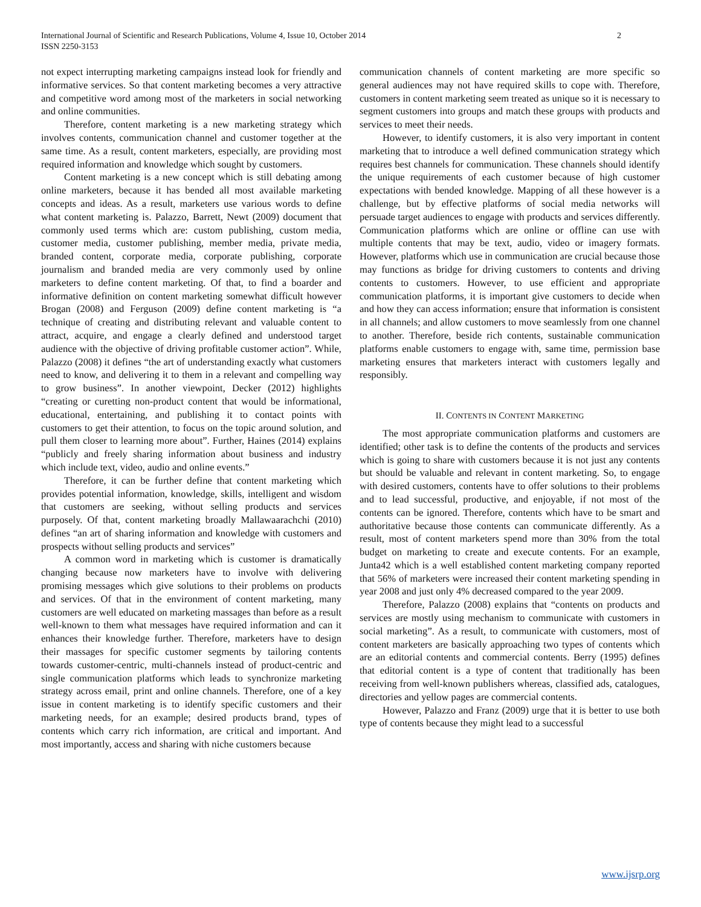2 International Journal of Scientific and Research Publications, Volume 4, Issue 10, October 2014
ISSN 2250-3153
not expect interrupting marketing campaigns instead look for friendly and informative services. So that content marketing becomes a very attractive and competitive word among most of the marketers in social networking and online communities.
Therefore, content marketing is a new marketing strategy which involves contents, communication channel and customer together at the same time. As a result, content marketers, especially, are providing most required information and knowledge which sought by customers.
Content marketing is a new concept which is still debating among online marketers, because it has bended all most available marketing concepts and ideas. As a result, marketers use various words to define what content marketing is. Palazzo, Barrett, Newt (2009) document that commonly used terms which are: custom publishing, custom media, customer media, customer publishing, member media, private media, branded content, corporate media, corporate publishing, corporate journalism and branded media are very commonly used by online marketers to define content marketing. Of that, to find a boarder and informative definition on content marketing somewhat difficult however Brogan (2008) and Ferguson (2009) define content marketing is “a technique of creating and distributing relevant and valuable content to attract, acquire, and engage a clearly defined and understood target audience with the objective of driving profitable customer action”. While, Palazzo (2008) it defines “the art of understanding exactly what customers need to know, and delivering it to them in a relevant and compelling way to grow business”. In another viewpoint, Decker (2012) highlights “creating or curetting non-product content that would be informational, educational, entertaining, and publishing it to contact points with customers to get their attention, to focus on the topic around solution, and pull them closer to learning more about”. Further, Haines (2014) explains “publicly and freely sharing information about business and industry which include text, video, audio and online events.”
Therefore, it can be further define that content marketing which provides potential information, knowledge, skills, intelligent and wisdom that customers are seeking, without selling products and services purposely. Of that, content marketing broadly Mallawaarachchi (2010) defines “an art of sharing information and knowledge with customers and prospects without selling products and services”
A common word in marketing which is customer is dramatically changing because now marketers have to involve with delivering promising messages which give solutions to their problems on products and services. Of that in the environment of content marketing, many customers are well educated on marketing massages than before as a result well-known to them what messages have required information and can it enhances their knowledge further. Therefore, marketers have to design their massages for specific customer segments by tailoring contents towards customer-centric, multi-channels instead of product-centric and single communication platforms which leads to synchronize marketing strategy across email, print and online channels. Therefore, one of a key issue in content marketing is to identify specific customers and their marketing needs, for an example; desired products brand, types of contents which carry rich information, are critical and important. And most importantly, access and sharing with niche customers because
communication channels of content marketing are more specific so general audiences may not have required skills to cope with. Therefore, customers in content marketing seem treated as unique so it is necessary to segment customers into groups and match these groups with products and services to meet their needs.
However, to identify customers, it is also very important in content marketing that to introduce a well defined communication strategy which requires best channels for communication. These channels should identify the unique requirements of each customer because of high customer expectations with bended knowledge. Mapping of all these however is a challenge, but by effective platforms of social media networks will persuade target audiences to engage with products and services differently. Communication platforms which are online or offline can use with multiple contents that may be text, audio, video or imagery formats. However, platforms which use in communication are crucial because those may functions as bridge for driving customers to contents and driving contents to customers. However, to use efficient and appropriate communication platforms, it is important give customers to decide when and how they can access information; ensure that information is consistent in all channels; and allow customers to move seamlessly from one channel to another. Therefore, beside rich contents, sustainable communication platforms enable customers to engage with, same time, permission base marketing ensures that marketers interact with customers legally and responsibly.
II. CONTENTS IN CONTENT MARKETING
The most appropriate communication platforms and customers are identified; other task is to define the contents of the products and services which is going to share with customers because it is not just any contents but should be valuable and relevant in content marketing. So, to engage with desired customers, contents have to offer solutions to their problems and to lead successful, productive, and enjoyable, if not most of the contents can be ignored. Therefore, contents which have to be smart and authoritative because those contents can communicate differently. As a result, most of content marketers spend more than 30% from the total budget on marketing to create and execute contents. For an example, Junta42 which is a well established content marketing company reported that 56% of marketers were increased their content marketing spending in year 2008 and just only 4% decreased compared to the year 2009.
Therefore, Palazzo (2008) explains that “contents on products and services are mostly using mechanism to communicate with customers in social marketing”. As a result, to communicate with customers, most of content marketers are basically approaching two types of contents which are an editorial contents and commercial contents. Berry (1995) defines that editorial content is a type of content that traditionally has been receiving from well-known publishers whereas, classified ads, catalogues, directories and yellow pages are commercial contents.
However, Palazzo and Franz (2009) urge that it is better to use both type of contents because they might lead to a successful
www.ijsrp.org